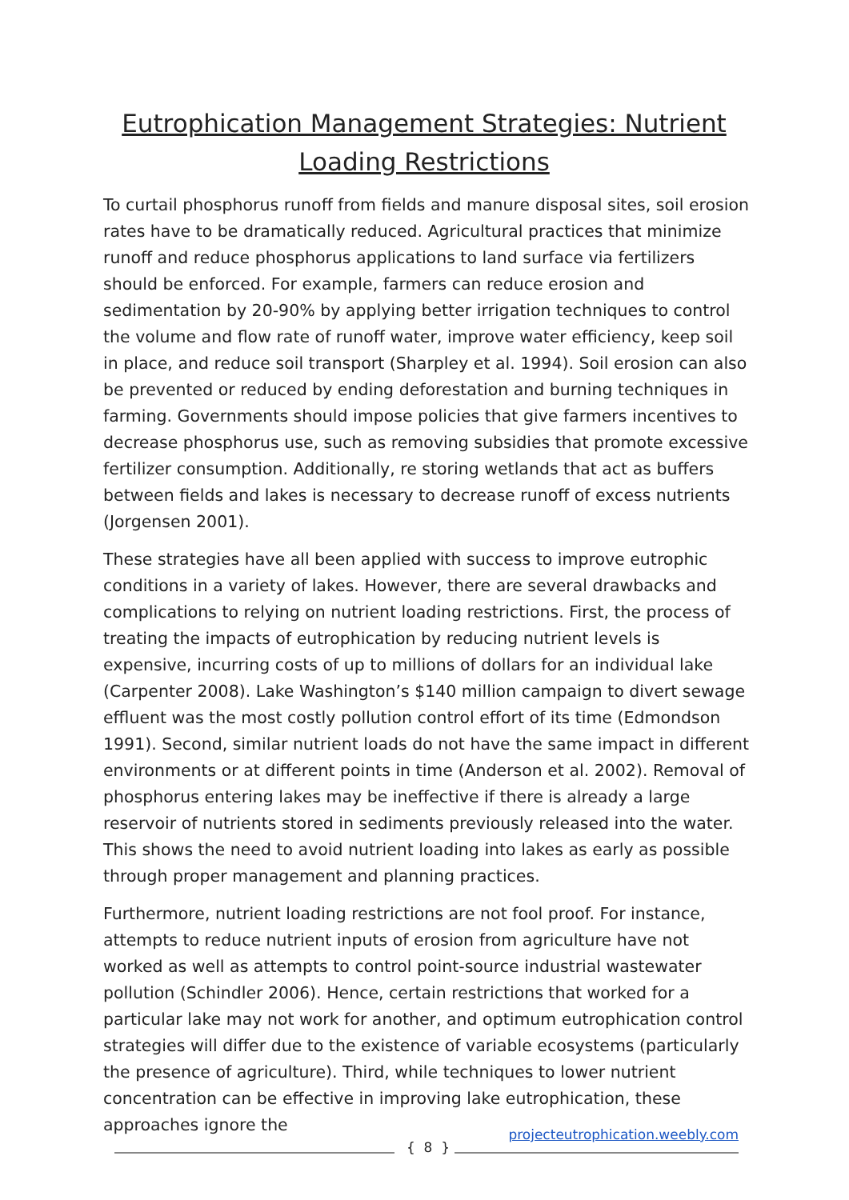Eutrophication Management Strategies: Nutrient Loading Restrictions
To curtail phosphorus runoff from fields and manure disposal sites, soil erosion rates have to be dramatically reduced. Agricultural practices that minimize runoff and reduce phosphorus applications to land surface via fertilizers should be enforced. For example, farmers can reduce erosion and sedimentation by 20-90% by applying better irrigation techniques to control the volume and flow rate of runoff water, improve water efficiency, keep soil in place, and reduce soil transport (Sharpley et al. 1994). Soil erosion can also be prevented or reduced by ending deforestation and burning techniques in farming. Governments should impose policies that give farmers incentives to decrease phosphorus use, such as removing subsidies that promote excessive fertilizer consumption. Additionally, re storing wetlands that act as buffers between fields and lakes is necessary to decrease runoff of excess nutrients (Jorgensen 2001).
These strategies have all been applied with success to improve eutrophic conditions in a variety of lakes. However, there are several drawbacks and complications to relying on nutrient loading restrictions. First, the process of treating the impacts of eutrophication by reducing nutrient levels is expensive, incurring costs of up to millions of dollars for an individual lake (Carpenter 2008). Lake Washington’s $140 million campaign to divert sewage effluent was the most costly pollution control effort of its time (Edmondson 1991). Second, similar nutrient loads do not have the same impact in different environments or at different points in time (Anderson et al. 2002). Removal of phosphorus entering lakes may be ineffective if there is already a large reservoir of nutrients stored in sediments previously released into the water. This shows the need to avoid nutrient loading into lakes as early as possible through proper management and planning practices.
Furthermore, nutrient loading restrictions are not fool proof. For instance, attempts to reduce nutrient inputs of erosion from agriculture have not worked as well as attempts to control point-source industrial wastewater pollution (Schindler 2006). Hence, certain restrictions that worked for a particular lake may not work for another, and optimum eutrophication control strategies will differ due to the existence of variable ecosystems (particularly the presence of agriculture). Third, while techniques to lower nutrient concentration can be effective in improving lake eutrophication, these approaches ignore the
{ 8 }
projecteutrophication.weebly.com